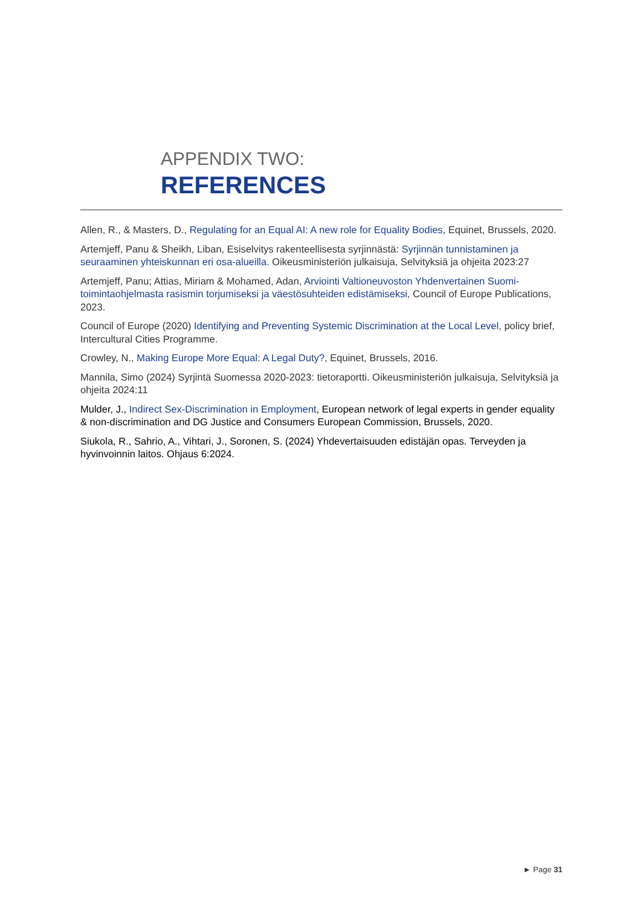APPENDIX TWO:
REFERENCES
Allen, R., & Masters, D., Regulating for an Equal AI: A new role for Equality Bodies, Equinet, Brussels, 2020.
Artemjeff, Panu & Sheikh, Liban, Esiselvitys rakenteellisesta syrjinnästä: Syrjinnän tunnistaminen ja seuraaminen yhteiskunnan eri osa-alueilla. Oikeusministeriön julkaisuja, Selvityksiä ja ohjeita 2023:27
Artemjeff, Panu; Attias, Miriam & Mohamed, Adan, Arviointi Valtioneuvoston Yhdenvertainen Suomi- toimintaohjelmasta rasismin torjumiseksi ja väestösuhteiden edistämiseksi, Council of Europe Publications, 2023.
Council of Europe (2020) Identifying and Preventing Systemic Discrimination at the Local Level, policy brief, Intercultural Cities Programme.
Crowley, N., Making Europe More Equal: A Legal Duty?, Equinet, Brussels, 2016.
Mannila, Simo (2024) Syrjintä Suomessa 2020-2023: tietoraportti. Oikeusministeriön julkaisuja, Selvityksiä ja ohjeita 2024:11
Mulder, J., Indirect Sex-Discrimination in Employment, European network of legal experts in gender equality & non-discrimination and DG Justice and Consumers European Commission, Brussels, 2020.
Siukola, R., Sahrio, A., Vihtari, J., Soronen, S. (2024) Yhdevertaisuuden edistäjän opas. Terveyden ja hyvinvoinnin laitos. Ohjaus 6:2024.
► Page 31